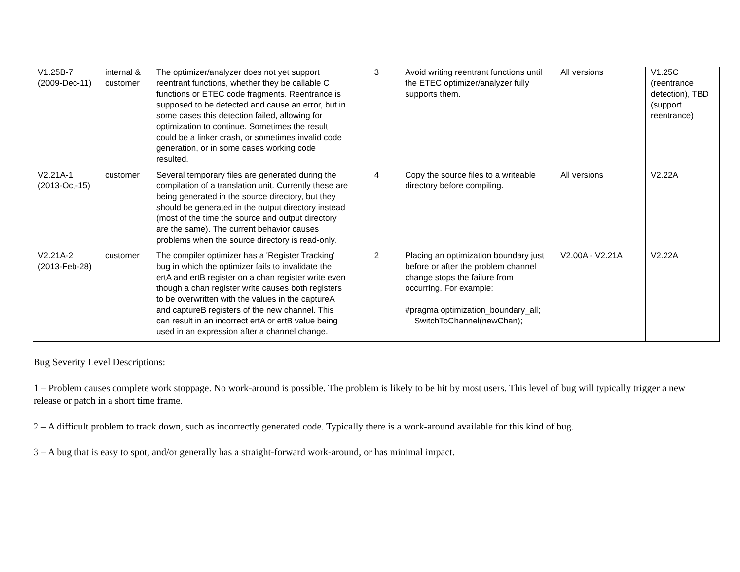| V1.25B-7 (2009-Dec-11) | internal & customer | The optimizer/analyzer does not yet support reentrant functions, whether they be callable C functions or ETEC code fragments. Reentrance is supposed to be detected and cause an error, but in some cases this detection failed, allowing for optimization to continue. Sometimes the result could be a linker crash, or sometimes invalid code generation, or in some cases working code resulted. | 3 | Avoid writing reentrant functions until the ETEC optimizer/analyzer fully supports them. | All versions | V1.25C (reentrance detection), TBD (support reentrance) |
| V2.21A-1 (2013-Oct-15) | customer | Several temporary files are generated during the compilation of a translation unit. Currently these are being generated in the source directory, but they should be generated in the output directory instead (most of the time the source and output directory are the same). The current behavior causes problems when the source directory is read-only. | 4 | Copy the source files to a writeable directory before compiling. | All versions | V2.22A |
| V2.21A-2 (2013-Feb-28) | customer | The compiler optimizer has a 'Register Tracking' bug in which the optimizer fails to invalidate the ertA and ertB register on a chan register write even though a chan register write causes both registers to be overwritten with the values in the captureA and captureB registers of the new channel. This can result in an incorrect ertA or ertB value being used in an expression after a channel change. | 2 | Placing an optimization boundary just before or after the problem channel change stops the failure from occurring. For example: #pragma optimization_boundary_all; SwitchToChannel(newChan); | V2.00A - V2.21A | V2.22A |
Bug Severity Level Descriptions:
1 – Problem causes complete work stoppage. No work-around is possible. The problem is likely to be hit by most users. This level of bug will typically trigger a new release or patch in a short time frame.
2 – A difficult problem to track down, such as incorrectly generated code. Typically there is a work-around available for this kind of bug.
3 – A bug that is easy to spot, and/or generally has a straight-forward work-around, or has minimal impact.